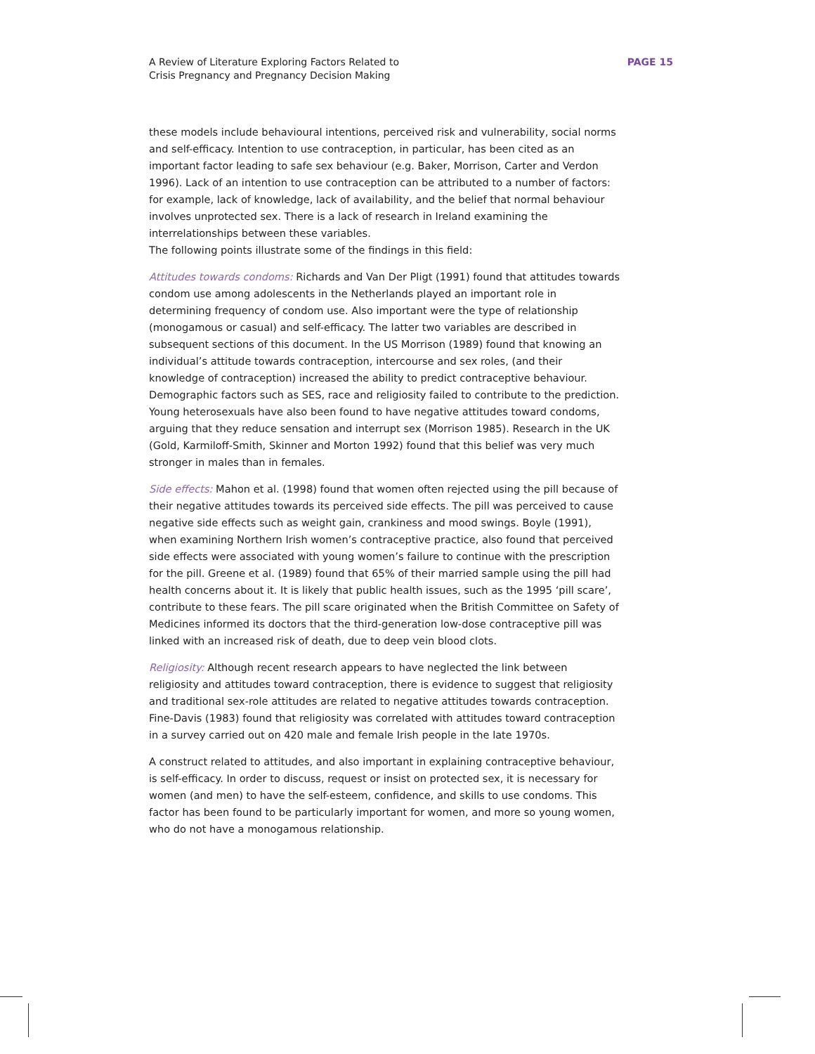A Review of Literature Exploring Factors Related to
Crisis Pregnancy and Pregnancy Decision Making
PAGE 15
these models include behavioural intentions, perceived risk and vulnerability, social norms and self-efficacy. Intention to use contraception, in particular, has been cited as an important factor leading to safe sex behaviour (e.g. Baker, Morrison, Carter and Verdon 1996). Lack of an intention to use contraception can be attributed to a number of factors: for example, lack of knowledge, lack of availability, and the belief that normal behaviour involves unprotected sex. There is a lack of research in Ireland examining the interrelationships between these variables.
The following points illustrate some of the findings in this field:
Attitudes towards condoms: Richards and Van Der Pligt (1991) found that attitudes towards condom use among adolescents in the Netherlands played an important role in determining frequency of condom use. Also important were the type of relationship (monogamous or casual) and self-efficacy. The latter two variables are described in subsequent sections of this document. In the US Morrison (1989) found that knowing an individual’s attitude towards contraception, intercourse and sex roles, (and their knowledge of contraception) increased the ability to predict contraceptive behaviour. Demographic factors such as SES, race and religiosity failed to contribute to the prediction. Young heterosexuals have also been found to have negative attitudes toward condoms, arguing that they reduce sensation and interrupt sex (Morrison 1985). Research in the UK (Gold, Karmiloff-Smith, Skinner and Morton 1992) found that this belief was very much stronger in males than in females.
Side effects: Mahon et al. (1998) found that women often rejected using the pill because of their negative attitudes towards its perceived side effects. The pill was perceived to cause negative side effects such as weight gain, crankiness and mood swings. Boyle (1991), when examining Northern Irish women’s contraceptive practice, also found that perceived side effects were associated with young women’s failure to continue with the prescription for the pill. Greene et al. (1989) found that 65% of their married sample using the pill had health concerns about it. It is likely that public health issues, such as the 1995 ‘pill scare’, contribute to these fears. The pill scare originated when the British Committee on Safety of Medicines informed its doctors that the third-generation low-dose contraceptive pill was linked with an increased risk of death, due to deep vein blood clots.
Religiosity: Although recent research appears to have neglected the link between religiosity and attitudes toward contraception, there is evidence to suggest that religiosity and traditional sex-role attitudes are related to negative attitudes towards contraception. Fine-Davis (1983) found that religiosity was correlated with attitudes toward contraception in a survey carried out on 420 male and female Irish people in the late 1970s.
A construct related to attitudes, and also important in explaining contraceptive behaviour, is self-efficacy. In order to discuss, request or insist on protected sex, it is necessary for women (and men) to have the self-esteem, confidence, and skills to use condoms. This factor has been found to be particularly important for women, and more so young women, who do not have a monogamous relationship.